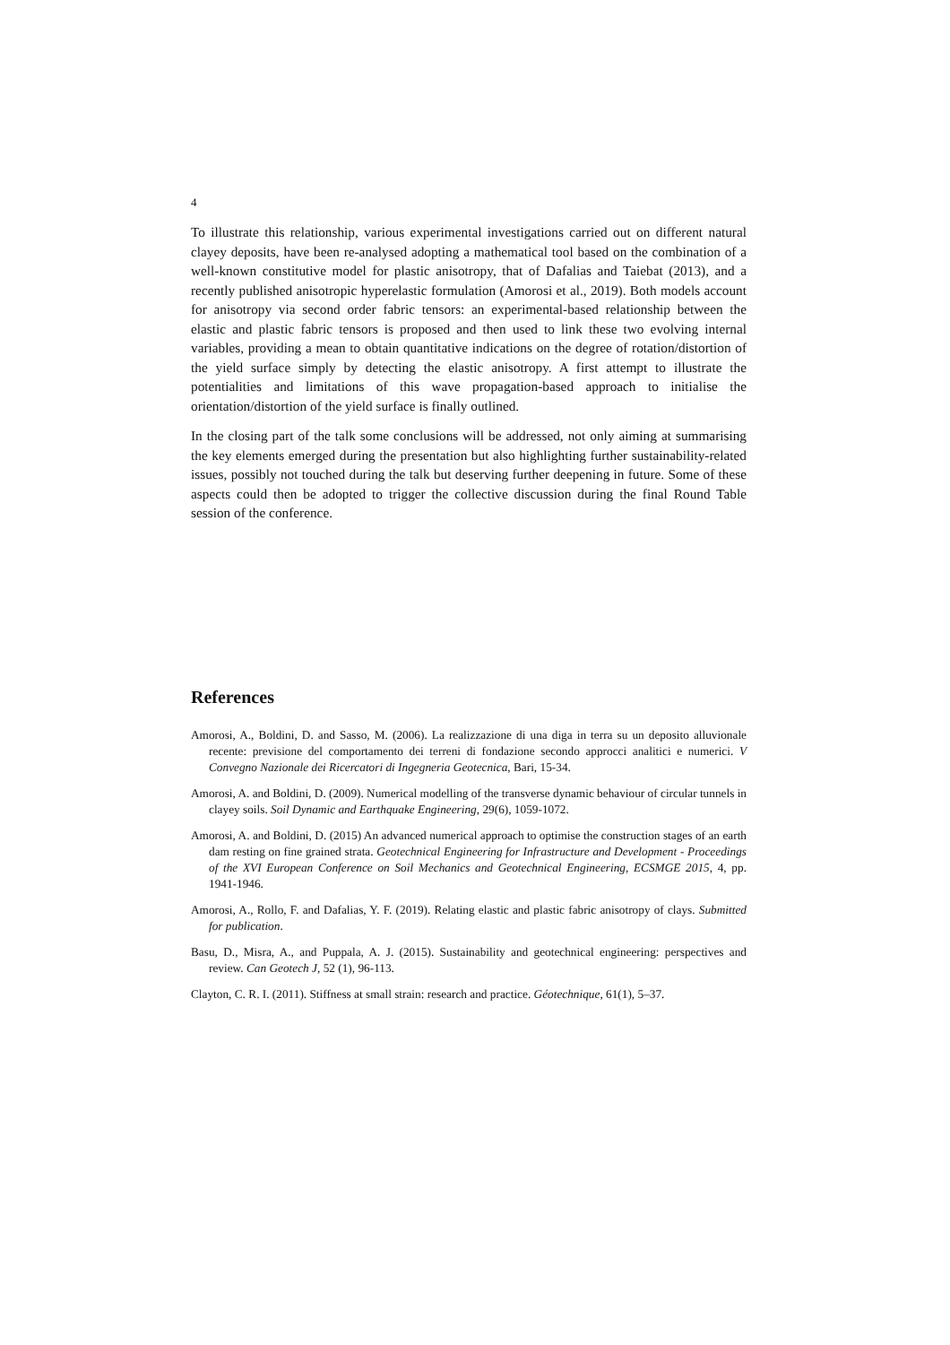4
To illustrate this relationship, various experimental investigations carried out on different natural clayey deposits, have been re-analysed adopting a mathematical tool based on the combination of a well-known constitutive model for plastic anisotropy, that of Dafalias and Taiebat (2013), and a recently published anisotropic hyperelastic formulation (Amorosi et al., 2019). Both models account for anisotropy via second order fabric tensors: an experimental-based relationship between the elastic and plastic fabric tensors is proposed and then used to link these two evolving internal variables, providing a mean to obtain quantitative indications on the degree of rotation/distortion of the yield surface simply by detecting the elastic anisotropy. A first attempt to illustrate the potentialities and limitations of this wave propagation-based approach to initialise the orientation/distortion of the yield surface is finally outlined.
In the closing part of the talk some conclusions will be addressed, not only aiming at summarising the key elements emerged during the presentation but also highlighting further sustainability-related issues, possibly not touched during the talk but deserving further deepening in future. Some of these aspects could then be adopted to trigger the collective discussion during the final Round Table session of the conference.
References
Amorosi, A., Boldini, D. and Sasso, M. (2006). La realizzazione di una diga in terra su un deposito alluvionale recente: previsione del comportamento dei terreni di fondazione secondo approcci analitici e numerici. V Convegno Nazionale dei Ricercatori di Ingegneria Geotecnica, Bari, 15-34.
Amorosi, A. and Boldini, D. (2009). Numerical modelling of the transverse dynamic behaviour of circular tunnels in clayey soils. Soil Dynamic and Earthquake Engineering, 29(6), 1059-1072.
Amorosi, A. and Boldini, D. (2015) An advanced numerical approach to optimise the construction stages of an earth dam resting on fine grained strata. Geotechnical Engineering for Infrastructure and Development - Proceedings of the XVI European Conference on Soil Mechanics and Geotechnical Engineering, ECSMGE 2015, 4, pp. 1941-1946.
Amorosi, A., Rollo, F. and Dafalias, Y. F. (2019). Relating elastic and plastic fabric anisotropy of clays. Submitted for publication.
Basu, D., Misra, A., and Puppala, A. J. (2015). Sustainability and geotechnical engineering: perspectives and review. Can Geotech J, 52 (1), 96-113.
Clayton, C. R. I. (2011). Stiffness at small strain: research and practice. Géotechnique, 61(1), 5–37.